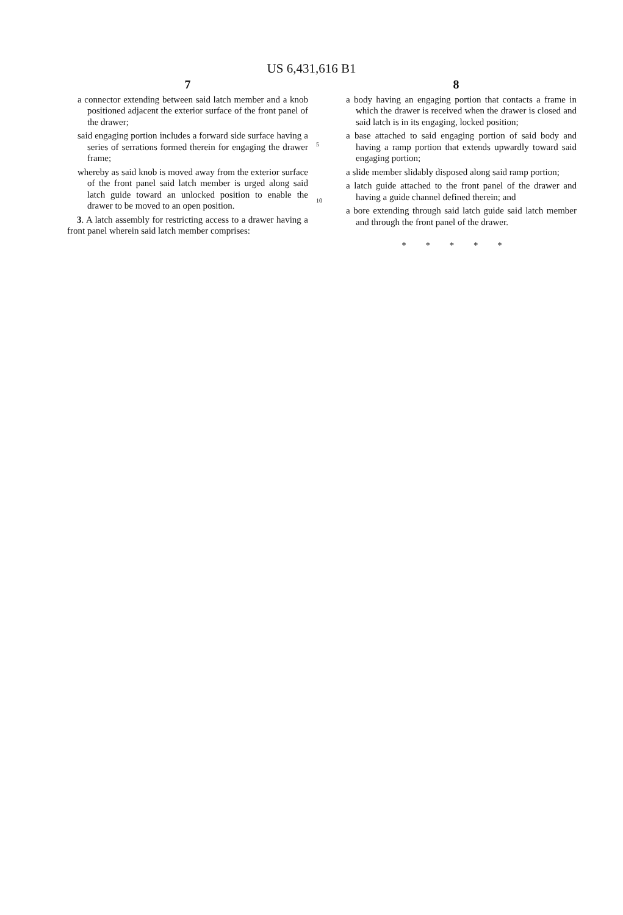US 6,431,616 B1
7
a connector extending between said latch member and a knob positioned adjacent the exterior surface of the front panel of the drawer;
said engaging portion includes a forward side surface having a series of serrations formed therein for engaging the drawer frame;
whereby as said knob is moved away from the exterior surface of the front panel said latch member is urged along said latch guide toward an unlocked position to enable the drawer to be moved to an open position.
3. A latch assembly for restricting access to a drawer having a front panel wherein said latch member comprises:
5
10
8
a body having an engaging portion that contacts a frame in which the drawer is received when the drawer is closed and said latch is in its engaging, locked position;
a base attached to said engaging portion of said body and having a ramp portion that extends upwardly toward said engaging portion;
a slide member slidably disposed along said ramp portion;
a latch guide attached to the front panel of the drawer and having a guide channel defined therein; and
a bore extending through said latch guide said latch member and through the front panel of the drawer.
* * * * *